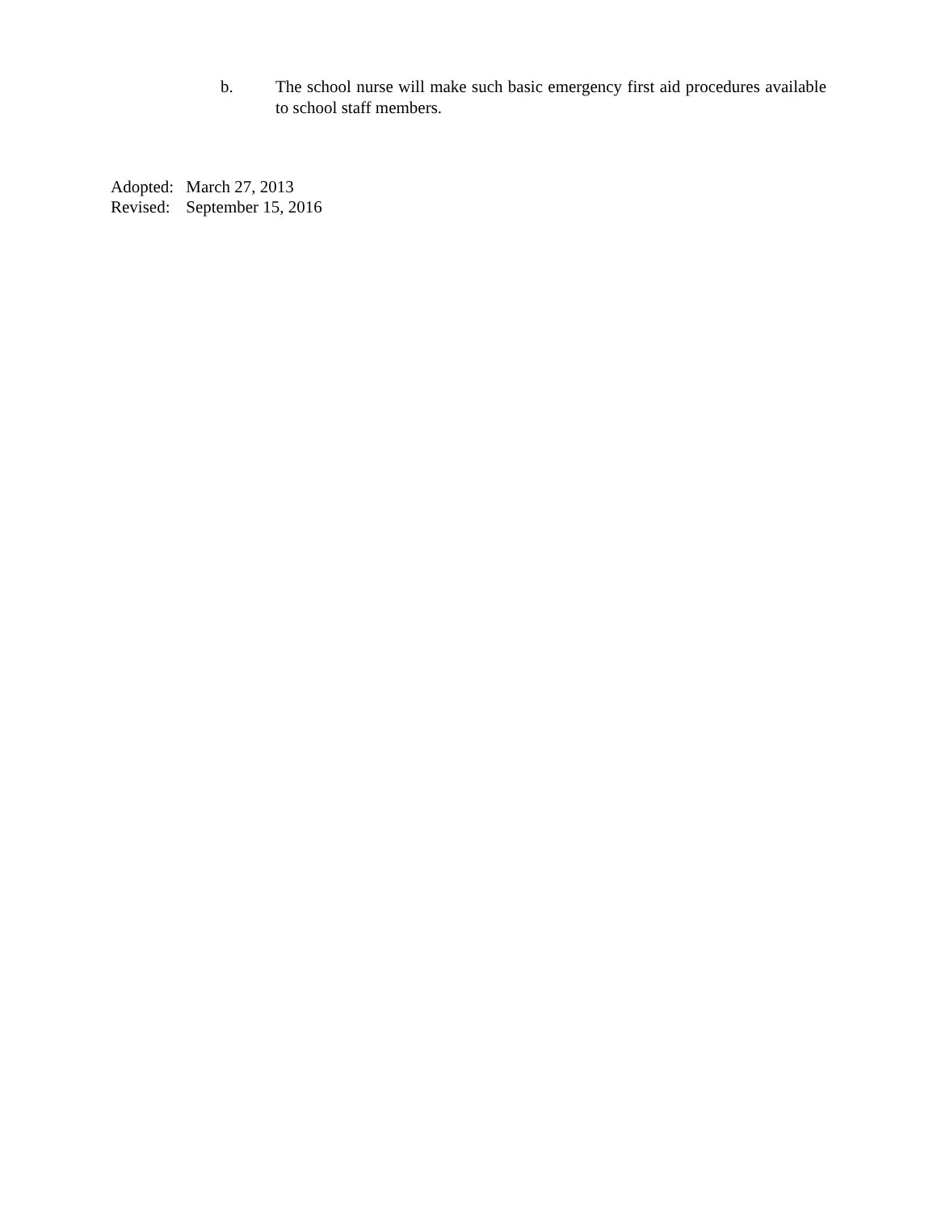b. The school nurse will make such basic emergency first aid procedures available to school staff members.
Adopted: March 27, 2013
Revised: September 15, 2016